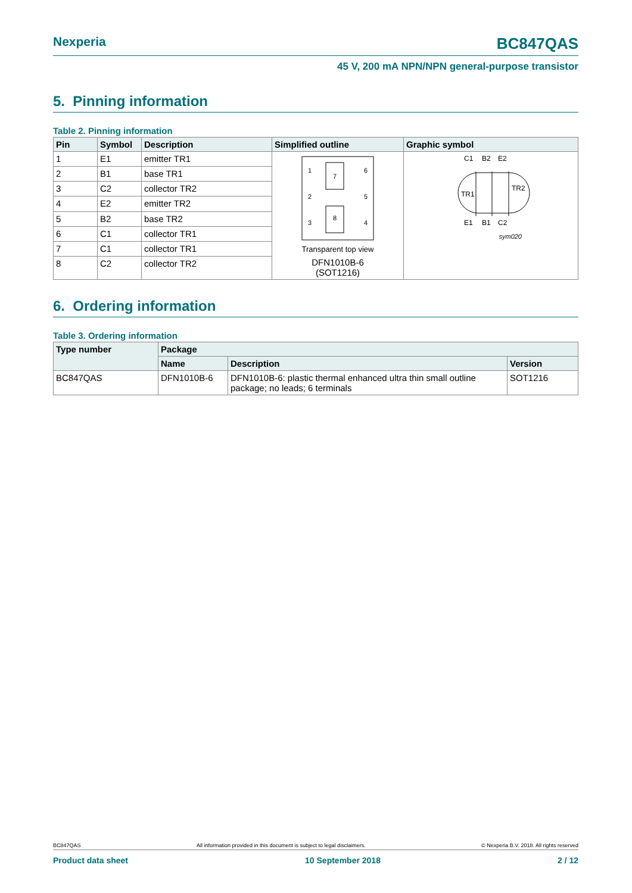Nexperia BC847QAS
45 V, 200 mA NPN/NPN general-purpose transistor
5. Pinning information
Table 2. Pinning information
| Pin | Symbol | Description | Simplified outline | Graphic symbol |
| --- | --- | --- | --- | --- |
| 1 | E1 | emitter TR1 | 7 8 1 2 3 6 5 4 Transparent top view DFN1010B-6 (SOT1216) | C1 B2 E2 TR1 TR2 E1 B1 C2 sym020 |
| 2 | B1 | base TR1 | | |
| 3 | C2 | collector TR2 | | |
| 4 | E2 | emitter TR2 | | |
| 5 | B2 | base TR2 | | |
| 6 | C1 | collector TR1 | | |
| 7 | C1 | collector TR1 | | |
| 8 | C2 | collector TR2 | | |
6. Ordering information
Table 3. Ordering information
| Type number | Package | | |
| --- | --- | --- | --- |
| | Name | Description | Version |
| BC847QAS | DFN1010B-6 | DFN1010B-6: plastic thermal enhanced ultra thin small outline package; no leads; 6 terminals | SOT1216 |
BC847QAS All information provided in this document is subject to legal disclaimers. © Nexperia B.V. 2018. All rights reserved
Product data sheet 10 September 2018 2 / 12